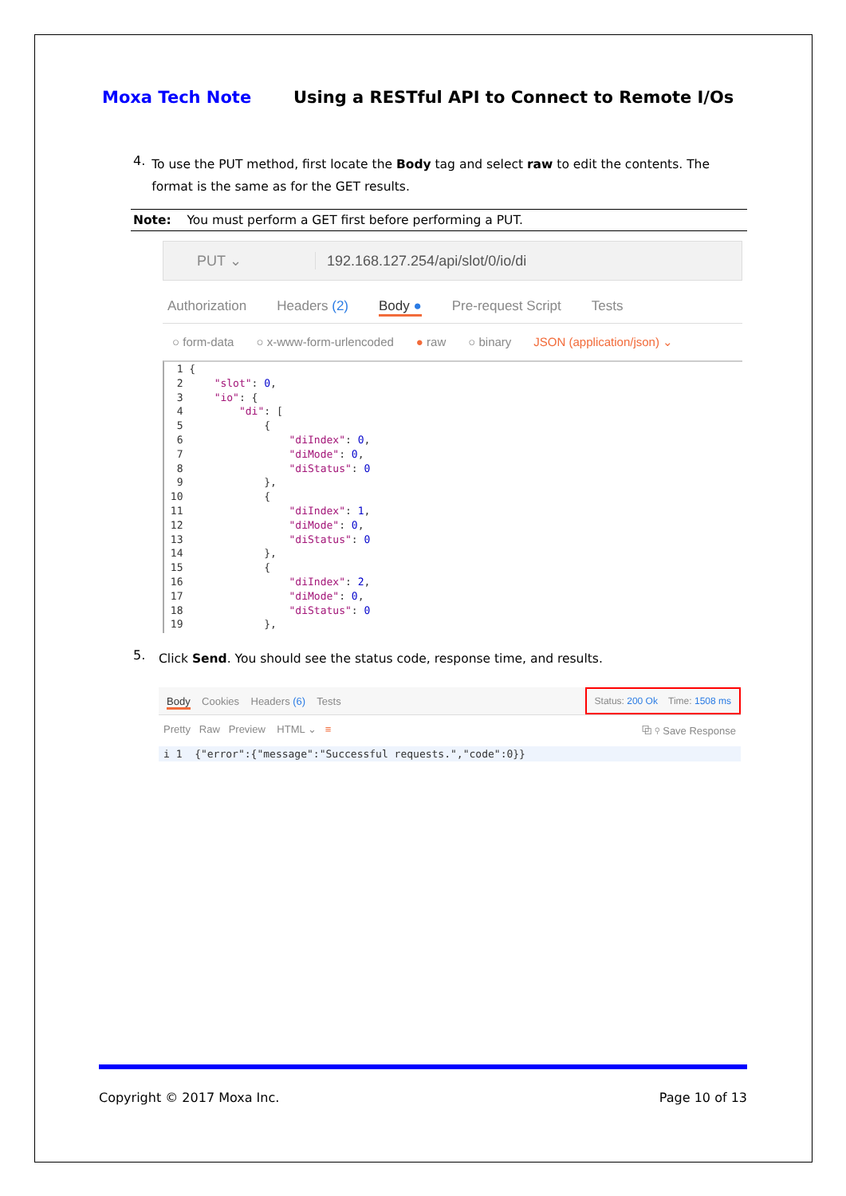Moxa Tech Note Using a RESTful API to Connect to Remote I/Os
4.
To use the PUT method, first locate the Body tag and select raw to edit the contents. The format is the same as for the GET results.
Note: You must perform a GET first before performing a PUT.
PUT ⌄ 192.168.127.254/api/slot/0/io/di
Authorization Headers (2) Body ● Pre-request Script Tests
○ form-data ○ x-www-form-urlencoded ● raw ○ binary JSON (application/json) ⌄
  1 {
  2     "slot": 0,
  3     "io": {
  4         "di": [
  5             {
  6                 "diIndex": 0,
  7                 "diMode": 0,
  8                 "diStatus": 0
  9             },
 10             {
 11                 "diIndex": 1,
 12                 "diMode": 0,
 13                 "diStatus": 0
 14             },
 15             {
 16                 "diIndex": 2,
 17                 "diMode": 0,
 18                 "diStatus": 0
 19             },
5.
Click Send. You should see the status code, response time, and results.
Body Cookies Headers (6) Tests Status: 200 Ok Time: 1508 ms
Pretty Raw Preview HTML ⌄ ≡ ⧉ ⚲ Save Response
i 1 {"error":{"message":"Successful requests.","code":0}}
Copyright © 2017 Moxa Inc. Page 10 of 13